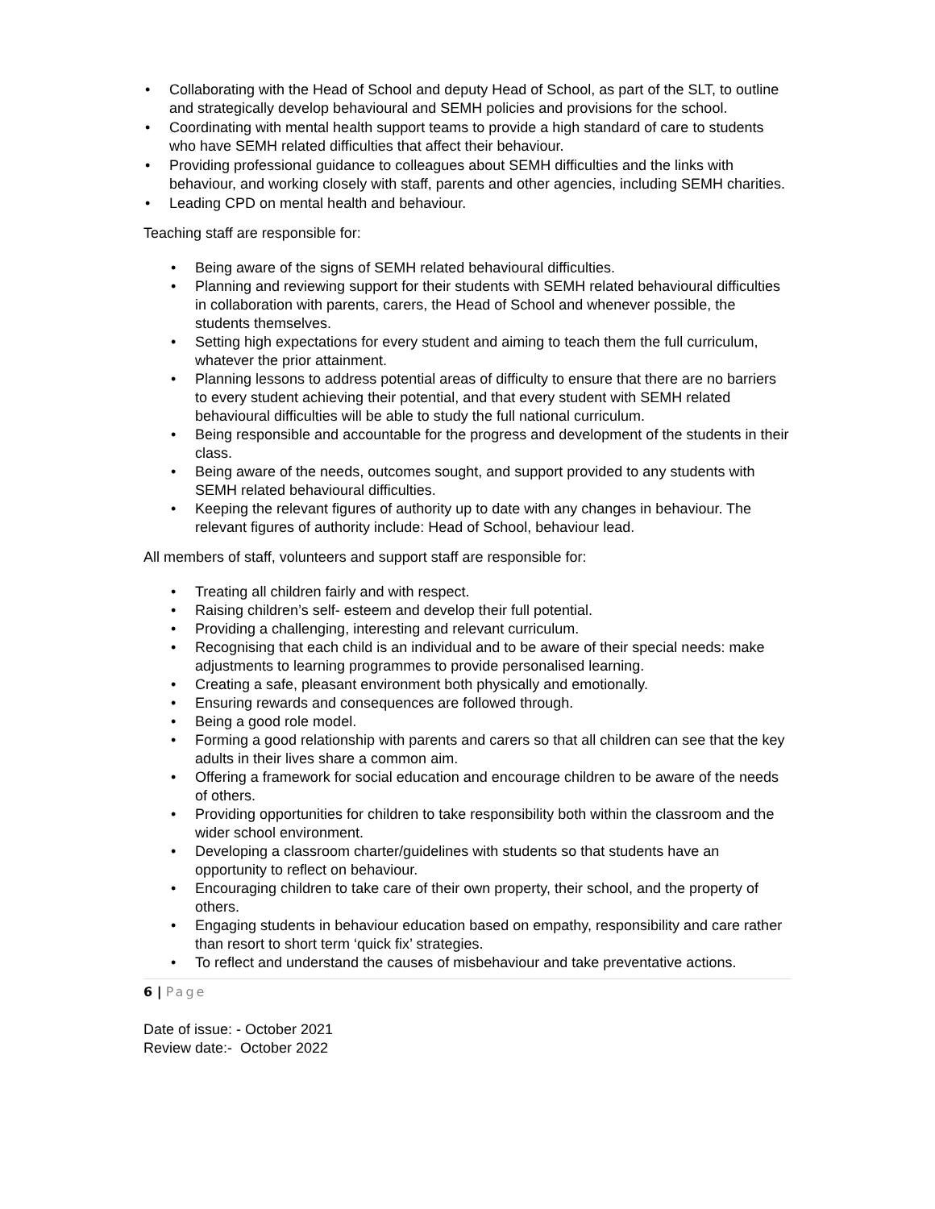• Collaborating with the Head of School and deputy Head of School, as part of the SLT, to outline and strategically develop behavioural and SEMH policies and provisions for the school.
• Coordinating with mental health support teams to provide a high standard of care to students who have SEMH related difficulties that affect their behaviour.
• Providing professional guidance to colleagues about SEMH difficulties and the links with behaviour, and working closely with staff, parents and other agencies, including SEMH charities.
• Leading CPD on mental health and behaviour.
Teaching staff are responsible for:
• Being aware of the signs of SEMH related behavioural difficulties.
• Planning and reviewing support for their students with SEMH related behavioural difficulties in collaboration with parents, carers, the Head of School and whenever possible, the students themselves.
• Setting high expectations for every student and aiming to teach them the full curriculum, whatever the prior attainment.
• Planning lessons to address potential areas of difficulty to ensure that there are no barriers to every student achieving their potential, and that every student with SEMH related behavioural difficulties will be able to study the full national curriculum.
• Being responsible and accountable for the progress and development of the students in their class.
• Being aware of the needs, outcomes sought, and support provided to any students with SEMH related behavioural difficulties.
• Keeping the relevant figures of authority up to date with any changes in behaviour. The relevant figures of authority include: Head of School, behaviour lead.
All members of staff, volunteers and support staff are responsible for:
• Treating all children fairly and with respect.
• Raising children’s self- esteem and develop their full potential.
• Providing a challenging, interesting and relevant curriculum.
• Recognising that each child is an individual and to be aware of their special needs: make adjustments to learning programmes to provide personalised learning.
• Creating a safe, pleasant environment both physically and emotionally.
• Ensuring rewards and consequences are followed through.
• Being a good role model.
• Forming a good relationship with parents and carers so that all children can see that the key adults in their lives share a common aim.
• Offering a framework for social education and encourage children to be aware of the needs of others.
• Providing opportunities for children to take responsibility both within the classroom and the wider school environment.
• Developing a classroom charter/guidelines with students so that students have an opportunity to reflect on behaviour.
• Encouraging children to take care of their own property, their school, and the property of others.
• Engaging students in behaviour education based on empathy, responsibility and care rather than resort to short term ‘quick fix’ strategies.
• To reflect and understand the causes of misbehaviour and take preventative actions.
6 | Page
Date of issue: - October 2021
Review date:- October 2022